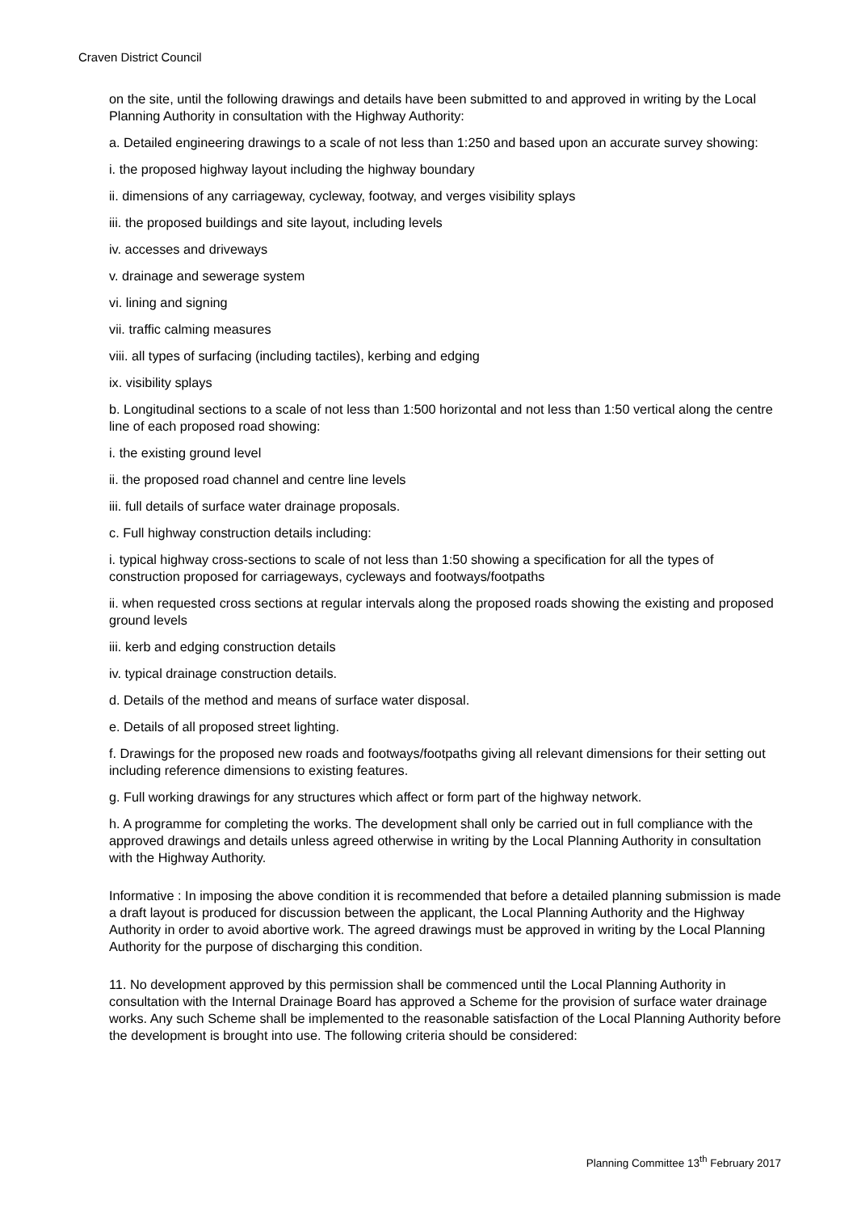Craven District Council
on the site, until the following drawings and details have been submitted to and approved in writing by the Local Planning Authority in consultation with the Highway Authority:
a. Detailed engineering drawings to a scale of not less than 1:250 and based upon an accurate survey showing:
i. the proposed highway layout including the highway boundary
ii. dimensions of any carriageway, cycleway, footway, and verges visibility splays
iii. the proposed buildings and site layout, including levels
iv. accesses and driveways
v. drainage and sewerage system
vi. lining and signing
vii. traffic calming measures
viii. all types of surfacing (including tactiles), kerbing and edging
ix. visibility splays
b. Longitudinal sections to a scale of not less than 1:500 horizontal and not less than 1:50 vertical along the centre line of each proposed road showing:
i. the existing ground level
ii. the proposed road channel and centre line levels
iii. full details of surface water drainage proposals.
c. Full highway construction details including:
i. typical highway cross-sections to scale of not less than 1:50 showing a specification for all the types of construction proposed for carriageways, cycleways and footways/footpaths
ii. when requested cross sections at regular intervals along the proposed roads showing the existing and proposed ground levels
iii. kerb and edging construction details
iv. typical drainage construction details.
d. Details of the method and means of surface water disposal.
e. Details of all proposed street lighting.
f. Drawings for the proposed new roads and footways/footpaths giving all relevant dimensions for their setting out including reference dimensions to existing features.
g. Full working drawings for any structures which affect or form part of the highway network.
h. A programme for completing the works. The development shall only be carried out in full compliance with the approved drawings and details unless agreed otherwise in writing by the Local Planning Authority in consultation with the Highway Authority.
Informative : In imposing the above condition it is recommended that before a detailed planning submission is made a draft layout is produced for discussion between the applicant, the Local Planning Authority and the Highway Authority in order to avoid abortive work. The agreed drawings must be approved in writing by the Local Planning Authority for the purpose of discharging this condition.
11. No development approved by this permission shall be commenced until the Local Planning Authority in consultation with the Internal Drainage Board has approved a Scheme for the provision of surface water drainage works. Any such Scheme shall be implemented to the reasonable satisfaction of the Local Planning Authority before the development is brought into use. The following criteria should be considered:
Planning Committee 13<sup>th</sup> February 2017